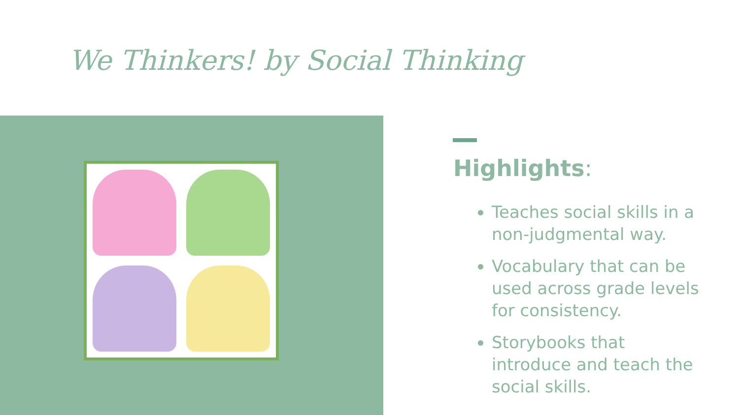We Thinkers! by Social Thinking
Highlights:
Teaches social skills in a non-judgmental way.
Vocabulary that can be used across grade levels for consistency.
Storybooks that introduce and teach the social skills.